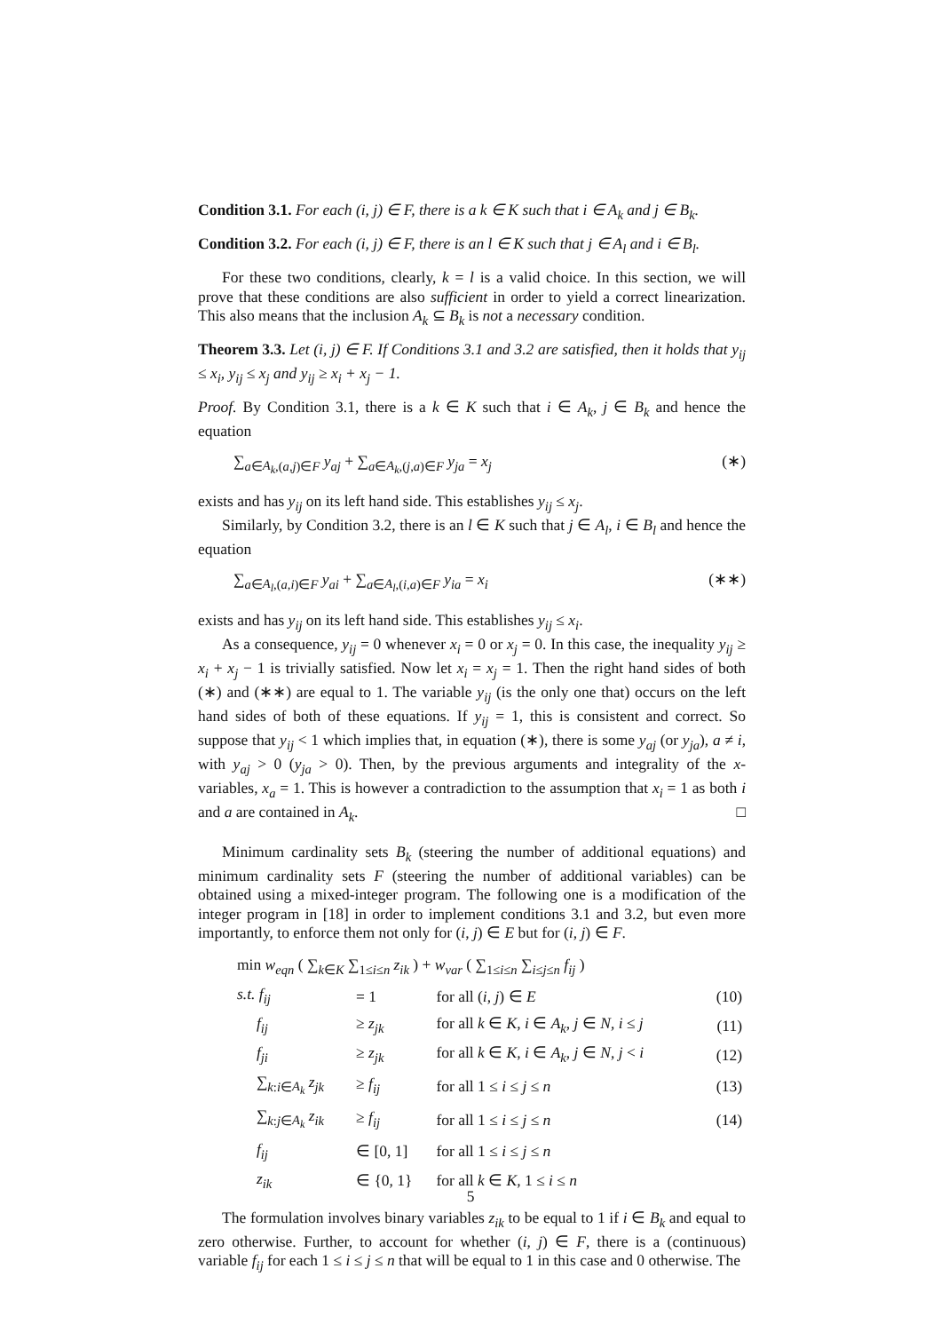Condition 3.1. For each (i, j) ∈ F, there is a k ∈ K such that i ∈ A<sub>k</sub> and j ∈ B<sub>k</sub>.
Condition 3.2. For each (i, j) ∈ F, there is an l ∈ K such that j ∈ A<sub>l</sub> and i ∈ B<sub>l</sub>.
For these two conditions, clearly, k = l is a valid choice. In this section, we will prove that these conditions are also sufficient in order to yield a correct linearization. This also means that the inclusion A<sub>k</sub> ⊆ B<sub>k</sub> is not a necessary condition.
Theorem 3.3. Let (i, j) ∈ F. If Conditions 3.1 and 3.2 are satisfied, then it holds that y<sub>ij</sub> ≤ x<sub>i</sub>, y<sub>ij</sub> ≤ x<sub>j</sub> and y<sub>ij</sub> ≥ x<sub>i</sub> + x<sub>j</sub> − 1.
Proof. By Condition 3.1, there is a k ∈ K such that i ∈ A<sub>k</sub>, j ∈ B<sub>k</sub> and hence the equation
∑<sub>a∈A<sub>k</sub>,(a,j)∈F</sub> y<sub>aj</sub> + ∑<sub>a∈A<sub>k</sub>,(j,a)∈F</sub> y<sub>ja</sub> = x<sub>j</sub> (∗)
exists and has y<sub>ij</sub> on its left hand side. This establishes y<sub>ij</sub> ≤ x<sub>j</sub>.
Similarly, by Condition 3.2, there is an l ∈ K such that j ∈ A<sub>l</sub>, i ∈ B<sub>l</sub> and hence the equation
∑<sub>a∈A<sub>l</sub>,(a,i)∈F</sub> y<sub>ai</sub> + ∑<sub>a∈A<sub>l</sub>,(i,a)∈F</sub> y<sub>ia</sub> = x<sub>i</sub> (∗∗)
exists and has y<sub>ij</sub> on its left hand side. This establishes y<sub>ij</sub> ≤ x<sub>i</sub>.
As a consequence, y<sub>ij</sub> = 0 whenever x<sub>i</sub> = 0 or x<sub>j</sub> = 0. In this case, the inequality y<sub>ij</sub> ≥ x<sub>i</sub> + x<sub>j</sub> − 1 is trivially satisfied. Now let x<sub>i</sub> = x<sub>j</sub> = 1. Then the right hand sides of both (∗) and (∗∗) are equal to 1. The variable y<sub>ij</sub> (is the only one that) occurs on the left hand sides of both of these equations. If y<sub>ij</sub> = 1, this is consistent and correct. So suppose that y<sub>ij</sub> < 1 which implies that, in equation (∗), there is some y<sub>aj</sub> (or y<sub>ja</sub>), a ≠ i, with y<sub>aj</sub> > 0 (y<sub>ja</sub> > 0). Then, by the previous arguments and integrality of the x-variables, x<sub>a</sub> = 1. This is however a contradiction to the assumption that x<sub>i</sub> = 1 as both i and a are contained in A<sub>k</sub>. □
Minimum cardinality sets B<sub>k</sub> (steering the number of additional equations) and minimum cardinality sets F (steering the number of additional variables) can be obtained using a mixed-integer program. The following one is a modification of the integer program in [18] in order to implement conditions 3.1 and 3.2, but even more importantly, to enforce them not only for (i, j) ∈ E but for (i, j) ∈ F.
| min w<sub>eqn</sub> ( ∑<sub>k∈K</sub> ∑<sub>1≤i≤n</sub> z<sub>ik</sub> ) + w<sub>var</sub> ( ∑<sub>1≤i≤n</sub> ∑<sub>i≤j≤n</sub> f<sub>ij</sub> ) | | | |
| s.t. f<sub>ij</sub> | = 1 | for all ( i , j ) ∈ E | (10) |
| f<sub>ij</sub> | ≥ z<sub>jk</sub> | for all k ∈ K , i ∈ A<sub>k</sub> , j ∈ N , i ≤ j | (11) |
| f<sub>ji</sub> | ≥ z<sub>jk</sub> | for all k ∈ K , i ∈ A<sub>k</sub> , j ∈ N , j < i | (12) |
| ∑<sub>k:i∈A<sub>k</sub></sub> z<sub>jk</sub> | ≥ f<sub>ij</sub> | for all 1 ≤ i ≤ j ≤ n | (13) |
| ∑<sub>k:j∈A<sub>k</sub></sub> z<sub>ik</sub> | ≥ f<sub>ij</sub> | for all 1 ≤ i ≤ j ≤ n | (14) |
| f<sub>ij</sub> | ∈ [0, 1] | for all 1 ≤ i ≤ j ≤ n | |
| z<sub>ik</sub> | ∈ {0, 1} | for all k ∈ K , 1 ≤ i ≤ n | |
The formulation involves binary variables z<sub>ik</sub> to be equal to 1 if i ∈ B<sub>k</sub> and equal to zero otherwise. Further, to account for whether (i, j) ∈ F, there is a (continuous) variable f<sub>ij</sub> for each 1 ≤ i ≤ j ≤ n that will be equal to 1 in this case and 0 otherwise. The
5